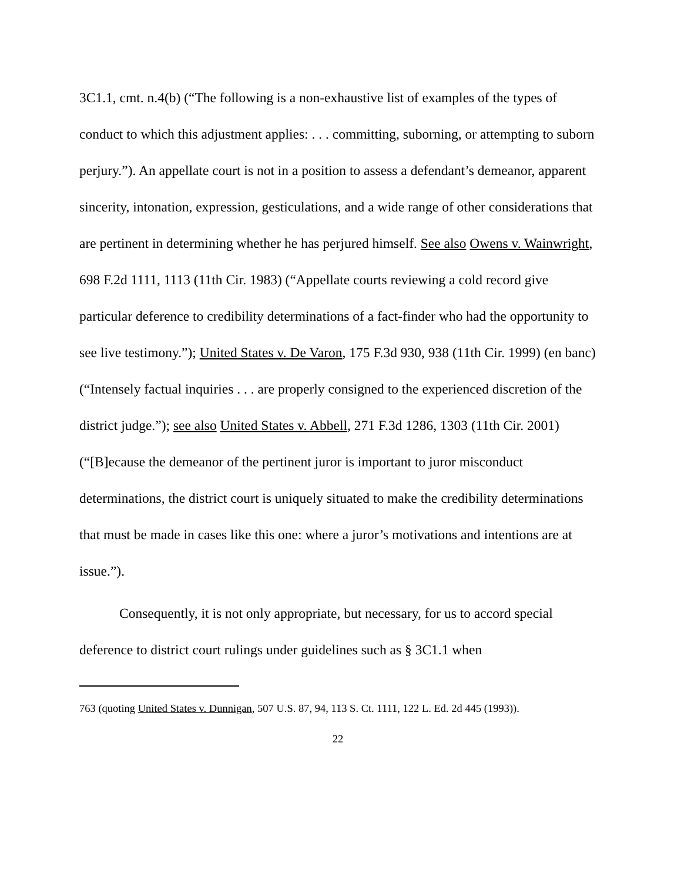3C1.1, cmt. n.4(b) (“The following is a non-exhaustive list of examples of the types of conduct to which this adjustment applies: . . . committing, suborning, or attempting to suborn perjury.”). An appellate court is not in a position to assess a defendant’s demeanor, apparent sincerity, intonation, expression, gesticulations, and a wide range of other considerations that are pertinent in determining whether he has perjured himself. See also Owens v. Wainwright, 698 F.2d 1111, 1113 (11th Cir. 1983) (“Appellate courts reviewing a cold record give particular deference to credibility determinations of a fact-finder who had the opportunity to see live testimony.”); United States v. De Varon, 175 F.3d 930, 938 (11th Cir. 1999) (en banc) (“Intensely factual inquiries . . . are properly consigned to the experienced discretion of the district judge.”); see also United States v. Abbell, 271 F.3d 1286, 1303 (11th Cir. 2001) (“[B]ecause the demeanor of the pertinent juror is important to juror misconduct determinations, the district court is uniquely situated to make the credibility determinations that must be made in cases like this one: where a juror’s motivations and intentions are at issue.”).
Consequently, it is not only appropriate, but necessary, for us to accord special deference to district court rulings under guidelines such as § 3C1.1 when
763 (quoting United States v. Dunnigan, 507 U.S. 87, 94, 113 S. Ct. 1111, 122 L. Ed. 2d 445 (1993)).
22